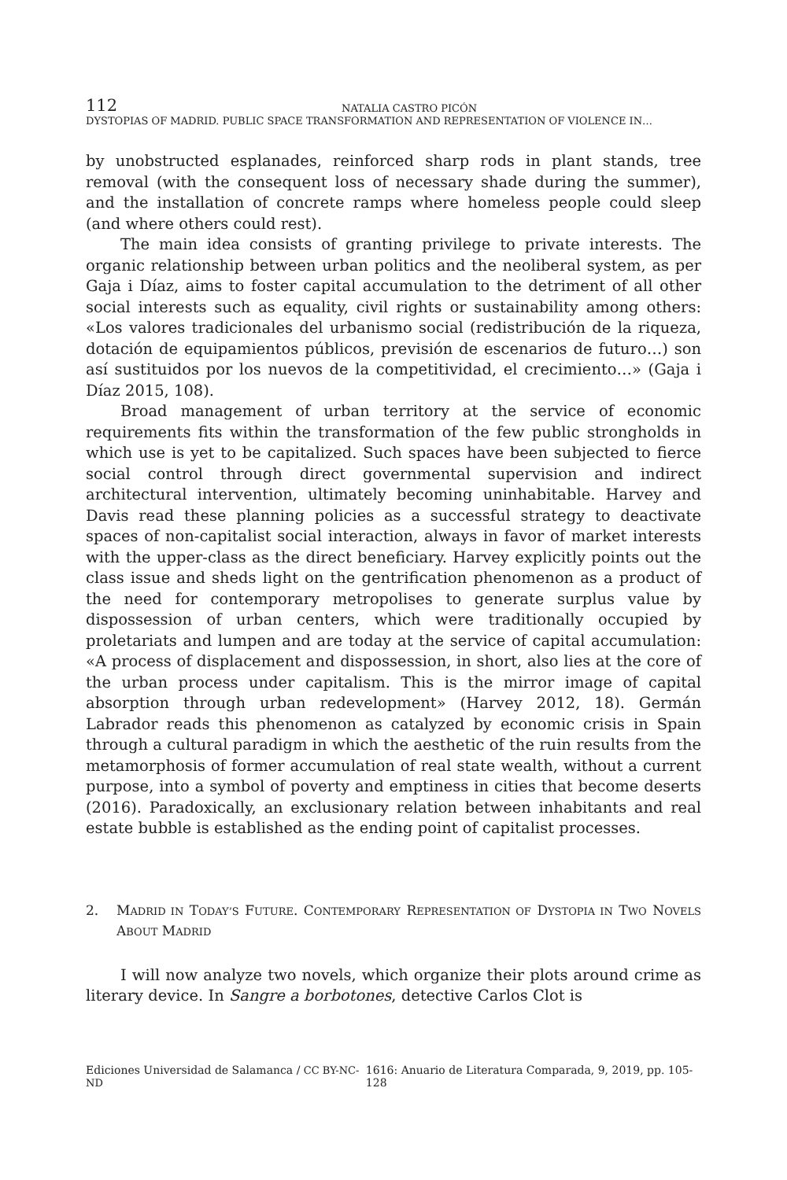112
NATALIA CASTRO PICÓN
DYSTOPIAS OF MADRID. PUBLIC SPACE TRANSFORMATION AND REPRESENTATION OF VIOLENCE IN…
by unobstructed esplanades, reinforced sharp rods in plant stands, tree removal (with the consequent loss of necessary shade during the summer), and the installation of concrete ramps where homeless people could sleep (and where others could rest).
The main idea consists of granting privilege to private interests. The organic relationship between urban politics and the neoliberal system, as per Gaja i Díaz, aims to foster capital accumulation to the detriment of all other social interests such as equality, civil rights or sustainability among others: «Los valores tradicionales del urbanismo social (redistribución de la riqueza, dotación de equipamientos públicos, previsión de escenarios de futuro…) son así sustituidos por los nuevos de la competitividad, el crecimiento…» (Gaja i Díaz 2015, 108).
Broad management of urban territory at the service of economic requirements fits within the transformation of the few public strongholds in which use is yet to be capitalized. Such spaces have been subjected to fierce social control through direct governmental supervision and indirect architectural intervention, ultimately becoming uninhabitable. Harvey and Davis read these planning policies as a successful strategy to deactivate spaces of non-capitalist social interaction, always in favor of market interests with the upper-class as the direct beneficiary. Harvey explicitly points out the class issue and sheds light on the gentrification phenomenon as a product of the need for contemporary metropolises to generate surplus value by dispossession of urban centers, which were traditionally occupied by proletariats and lumpen and are today at the service of capital accumulation: «A process of displacement and dispossession, in short, also lies at the core of the urban process under capitalism. This is the mirror image of capital absorption through urban redevelopment» (Harvey 2012, 18). Germán Labrador reads this phenomenon as catalyzed by economic crisis in Spain through a cultural paradigm in which the aesthetic of the ruin results from the metamorphosis of former accumulation of real state wealth, without a current purpose, into a symbol of poverty and emptiness in cities that become deserts (2016). Paradoxically, an exclusionary relation between inhabitants and real estate bubble is established as the ending point of capitalist processes.
2. MADRID IN TODAY’S FUTURE. CONTEMPORARY REPRESENTATION OF DYSTOPIA IN TWO NOVELS ABOUT MADRID
I will now analyze two novels, which organize their plots around crime as literary device. In Sangre a borbotones, detective Carlos Clot is
Ediciones Universidad de Salamanca / CC BY-NC-ND 1616: Anuario de Literatura Comparada, 9, 2019, pp. 105-128